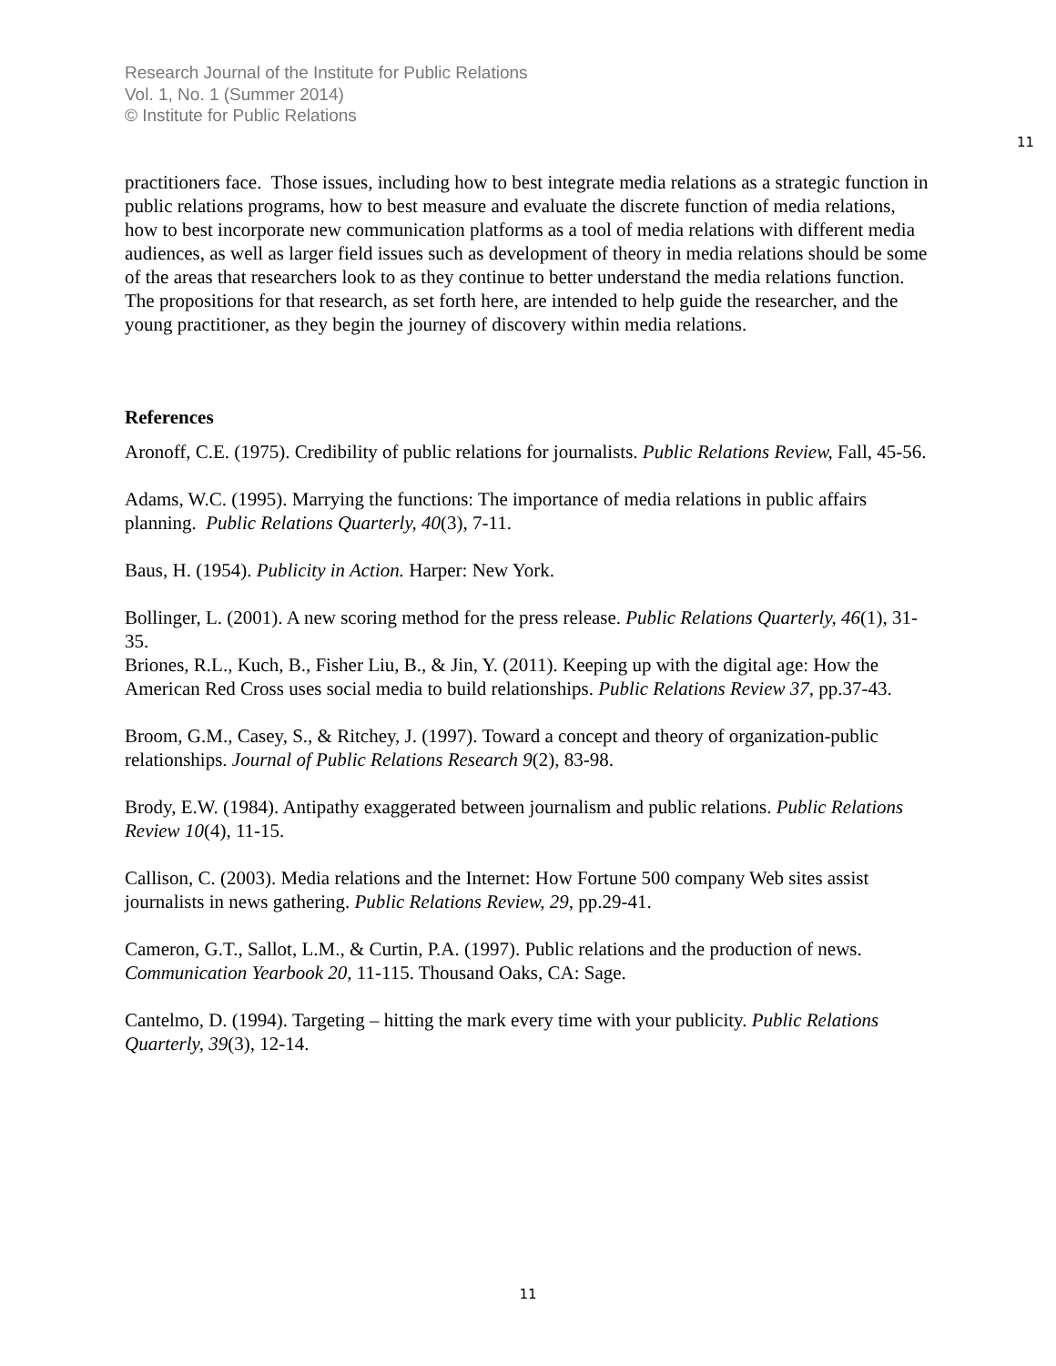Research Journal of the Institute for Public Relations
Vol. 1, No. 1 (Summer 2014)
© Institute for Public Relations
11
practitioners face. Those issues, including how to best integrate media relations as a strategic function in public relations programs, how to best measure and evaluate the discrete function of media relations, how to best incorporate new communication platforms as a tool of media relations with different media audiences, as well as larger field issues such as development of theory in media relations should be some of the areas that researchers look to as they continue to better understand the media relations function. The propositions for that research, as set forth here, are intended to help guide the researcher, and the young practitioner, as they begin the journey of discovery within media relations.
References
Aronoff, C.E. (1975). Credibility of public relations for journalists. Public Relations Review, Fall, 45-56.
Adams, W.C. (1995). Marrying the functions: The importance of media relations in public affairs planning. Public Relations Quarterly, 40(3), 7-11.
Baus, H. (1954). Publicity in Action. Harper: New York.
Bollinger, L. (2001). A new scoring method for the press release. Public Relations Quarterly, 46(1), 31-35.
Briones, R.L., Kuch, B., Fisher Liu, B., & Jin, Y. (2011). Keeping up with the digital age: How the American Red Cross uses social media to build relationships. Public Relations Review 37, pp.37-43.
Broom, G.M., Casey, S., & Ritchey, J. (1997). Toward a concept and theory of organization-public relationships. Journal of Public Relations Research 9(2), 83-98.
Brody, E.W. (1984). Antipathy exaggerated between journalism and public relations. Public Relations Review 10(4), 11-15.
Callison, C. (2003). Media relations and the Internet: How Fortune 500 company Web sites assist journalists in news gathering. Public Relations Review, 29, pp.29-41.
Cameron, G.T., Sallot, L.M., & Curtin, P.A. (1997). Public relations and the production of news. Communication Yearbook 20, 11-115. Thousand Oaks, CA: Sage.
Cantelmo, D. (1994). Targeting – hitting the mark every time with your publicity. Public Relations Quarterly, 39(3), 12-14.
11